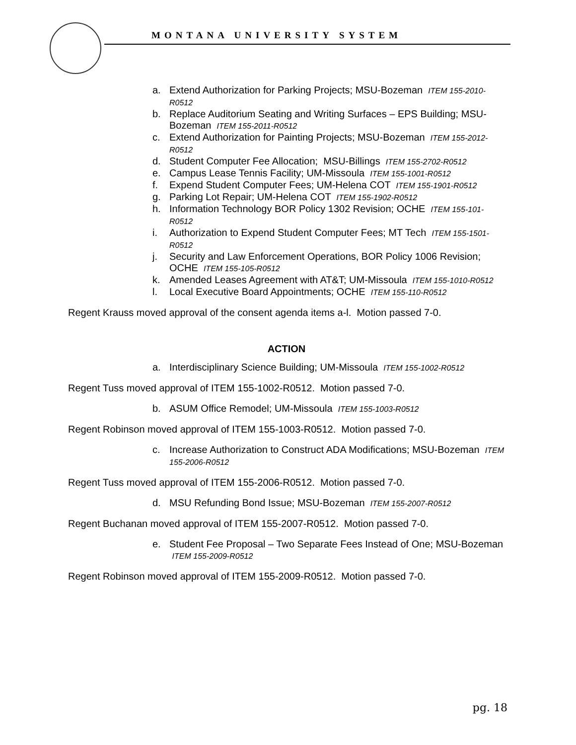MONTANA UNIVERSITY SYSTEM
a. Extend Authorization for Parking Projects; MSU-Bozeman ITEM 155-2010-R0512
b. Replace Auditorium Seating and Writing Surfaces – EPS Building; MSU-Bozeman ITEM 155-2011-R0512
c. Extend Authorization for Painting Projects; MSU-Bozeman ITEM 155-2012-R0512
d. Student Computer Fee Allocation; MSU-Billings ITEM 155-2702-R0512
e. Campus Lease Tennis Facility; UM-Missoula ITEM 155-1001-R0512
f. Expend Student Computer Fees; UM-Helena COT ITEM 155-1901-R0512
g. Parking Lot Repair; UM-Helena COT ITEM 155-1902-R0512
h. Information Technology BOR Policy 1302 Revision; OCHE ITEM 155-101-R0512
i. Authorization to Expend Student Computer Fees; MT Tech ITEM 155-1501-R0512
j. Security and Law Enforcement Operations, BOR Policy 1006 Revision; OCHE ITEM 155-105-R0512
k. Amended Leases Agreement with AT&T; UM-Missoula ITEM 155-1010-R0512
l. Local Executive Board Appointments; OCHE ITEM 155-110-R0512
Regent Krauss moved approval of the consent agenda items a-l. Motion passed 7-0.
ACTION
a. Interdisciplinary Science Building; UM-Missoula ITEM 155-1002-R0512
Regent Tuss moved approval of ITEM 155-1002-R0512. Motion passed 7-0.
b. ASUM Office Remodel; UM-Missoula ITEM 155-1003-R0512
Regent Robinson moved approval of ITEM 155-1003-R0512. Motion passed 7-0.
c. Increase Authorization to Construct ADA Modifications; MSU-Bozeman ITEM 155-2006-R0512
Regent Tuss moved approval of ITEM 155-2006-R0512. Motion passed 7-0.
d. MSU Refunding Bond Issue; MSU-Bozeman ITEM 155-2007-R0512
Regent Buchanan moved approval of ITEM 155-2007-R0512. Motion passed 7-0.
e. Student Fee Proposal – Two Separate Fees Instead of One; MSU-Bozeman ITEM 155-2009-R0512
Regent Robinson moved approval of ITEM 155-2009-R0512. Motion passed 7-0.
pg. 18